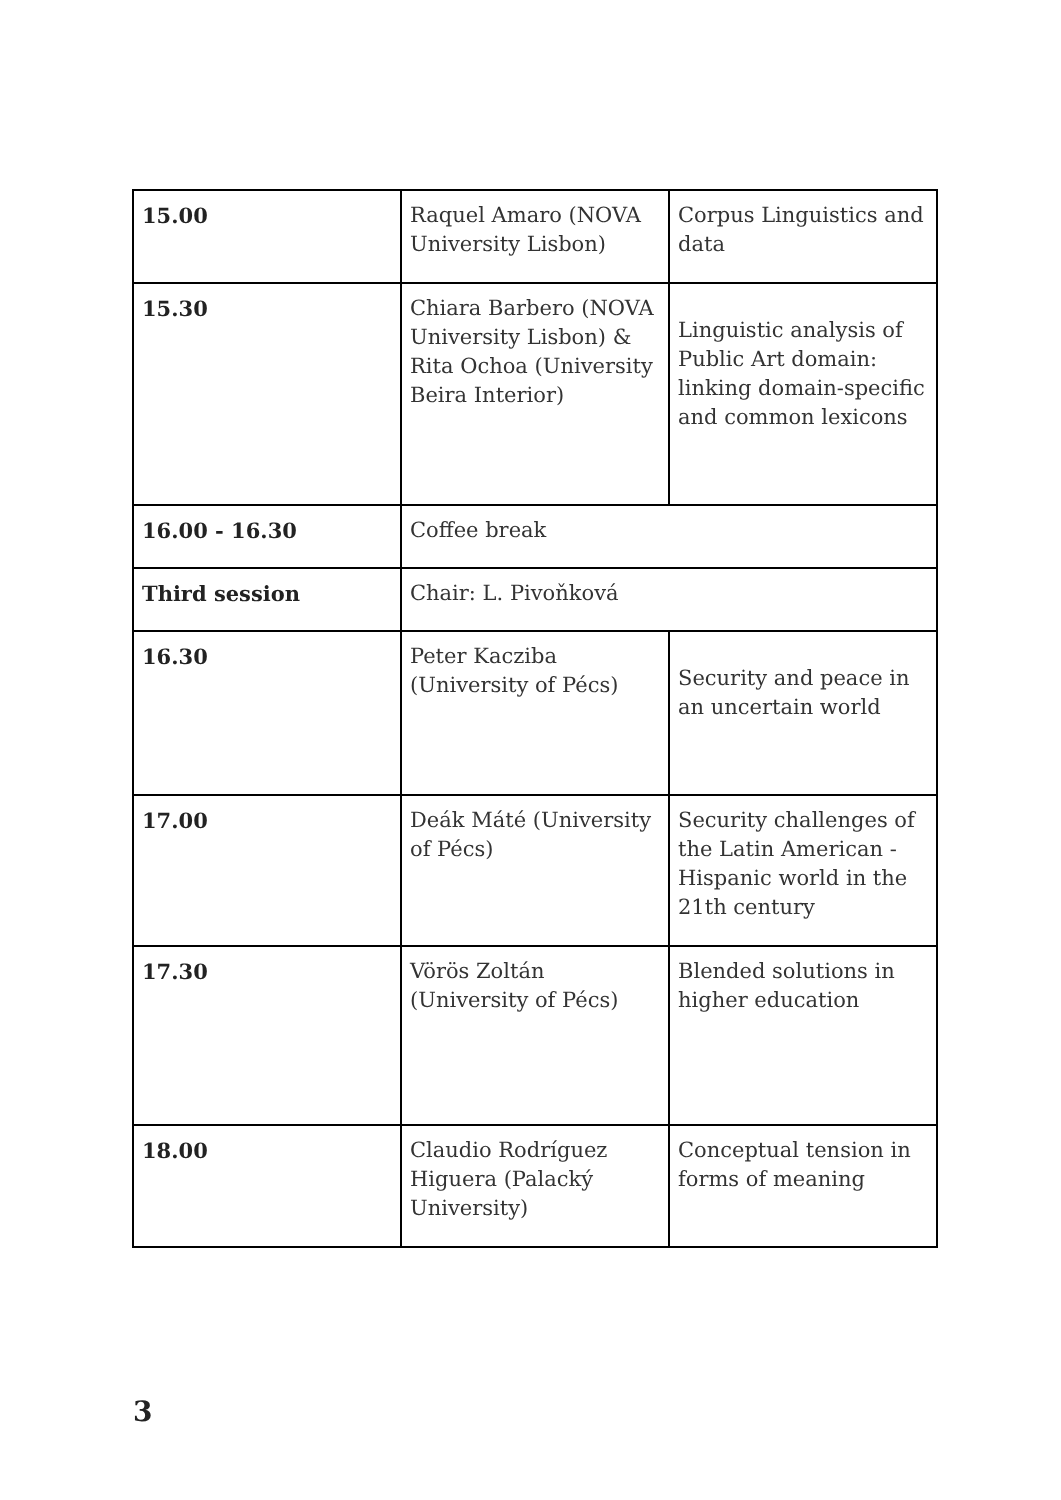| 15.00 | Raquel Amaro (NOVA University Lisbon) | Corpus Linguistics and data |
| 15.30 | Chiara Barbero (NOVA University Lisbon) & Rita Ochoa (University Beira Interior) | Linguistic analysis of Public Art domain: linking domain-specific and common lexicons |
| 16.00 - 16.30 | Coffee break | |
| Third session | Chair: L. Pivoňková | |
| 16.30 | Peter Kacziba (University of Pécs) | Security and peace in an uncertain world |
| 17.00 | Deák Máté (University of Pécs) | Security challenges of the Latin American - Hispanic world in the 21th century |
| 17.30 | Vörös Zoltán (University of Pécs) | Blended solutions in higher education |
| 18.00 | Claudio Rodríguez Higuera (Palacký University) | Conceptual tension in forms of meaning |
3